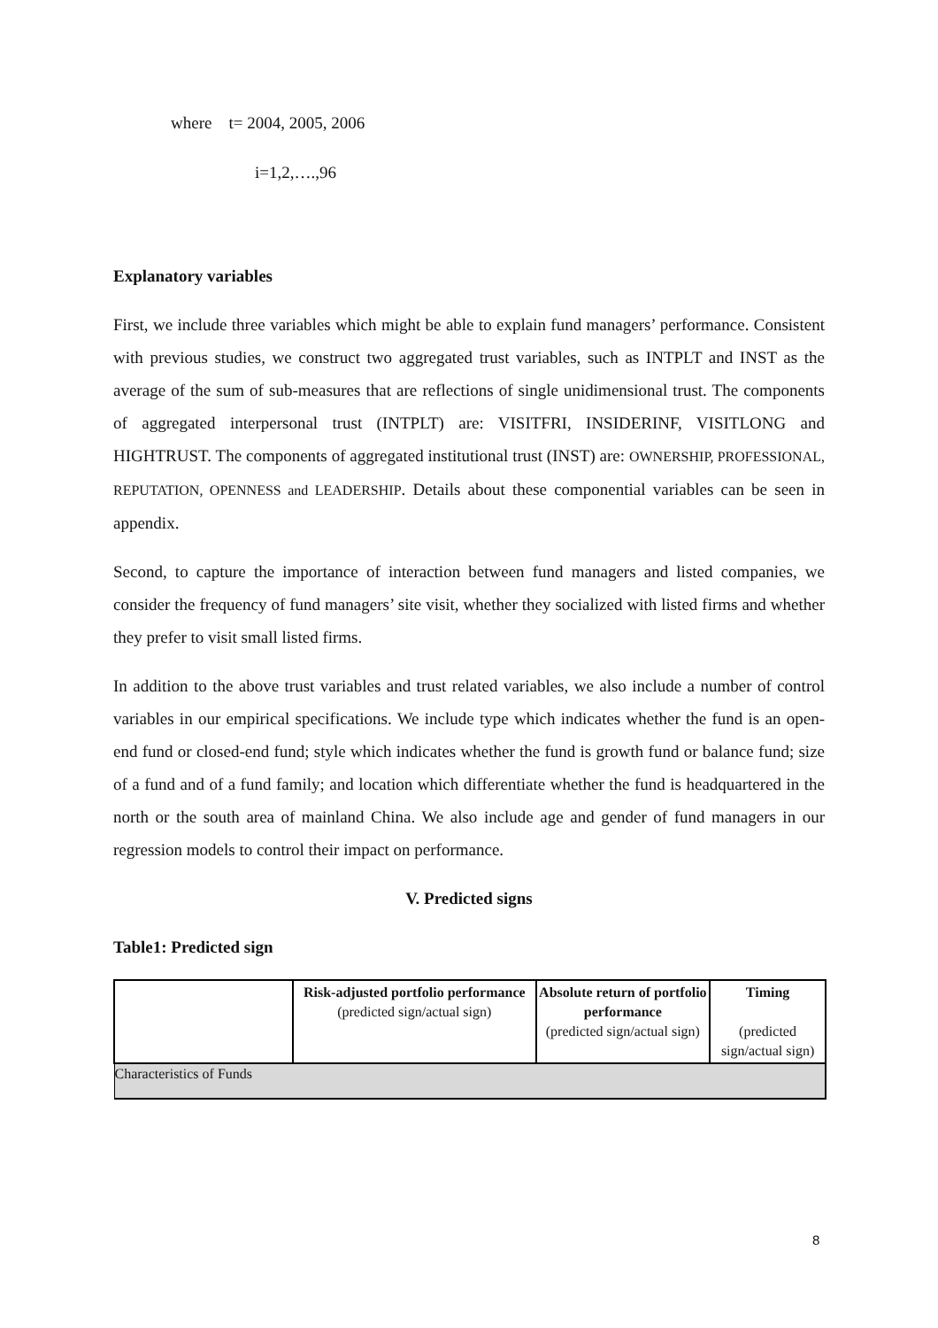where t= 2004, 2005, 2006
i=1,2,….,96
Explanatory variables
First, we include three variables which might be able to explain fund managers’ performance. Consistent with previous studies, we construct two aggregated trust variables, such as INTPLT and INST as the average of the sum of sub-measures that are reflections of single unidimensional trust. The components of aggregated interpersonal trust (INTPLT) are: VISITFRI, INSIDERINF, VISITLONG and HIGHTRUST. The components of aggregated institutional trust (INST) are: OWNERSHIP, PROFESSIONAL, REPUTATION, OPENNESS and LEADERSHIP. Details about these componential variables can be seen in appendix.
Second, to capture the importance of interaction between fund managers and listed companies, we consider the frequency of fund managers’ site visit, whether they socialized with listed firms and whether they prefer to visit small listed firms.
In addition to the above trust variables and trust related variables, we also include a number of control variables in our empirical specifications. We include type which indicates whether the fund is an open-end fund or closed-end fund; style which indicates whether the fund is growth fund or balance fund; size of a fund and of a fund family; and location which differentiate whether the fund is headquartered in the north or the south area of mainland China. We also include age and gender of fund managers in our regression models to control their impact on performance.
V. Predicted signs
Table1: Predicted sign
| | Risk-adjusted portfolio performance (predicted sign/actual sign) | Absolute return of portfolio performance (predicted sign/actual sign) | Timing (predicted sign/actual sign) |
| Characteristics of Funds | | | |
8